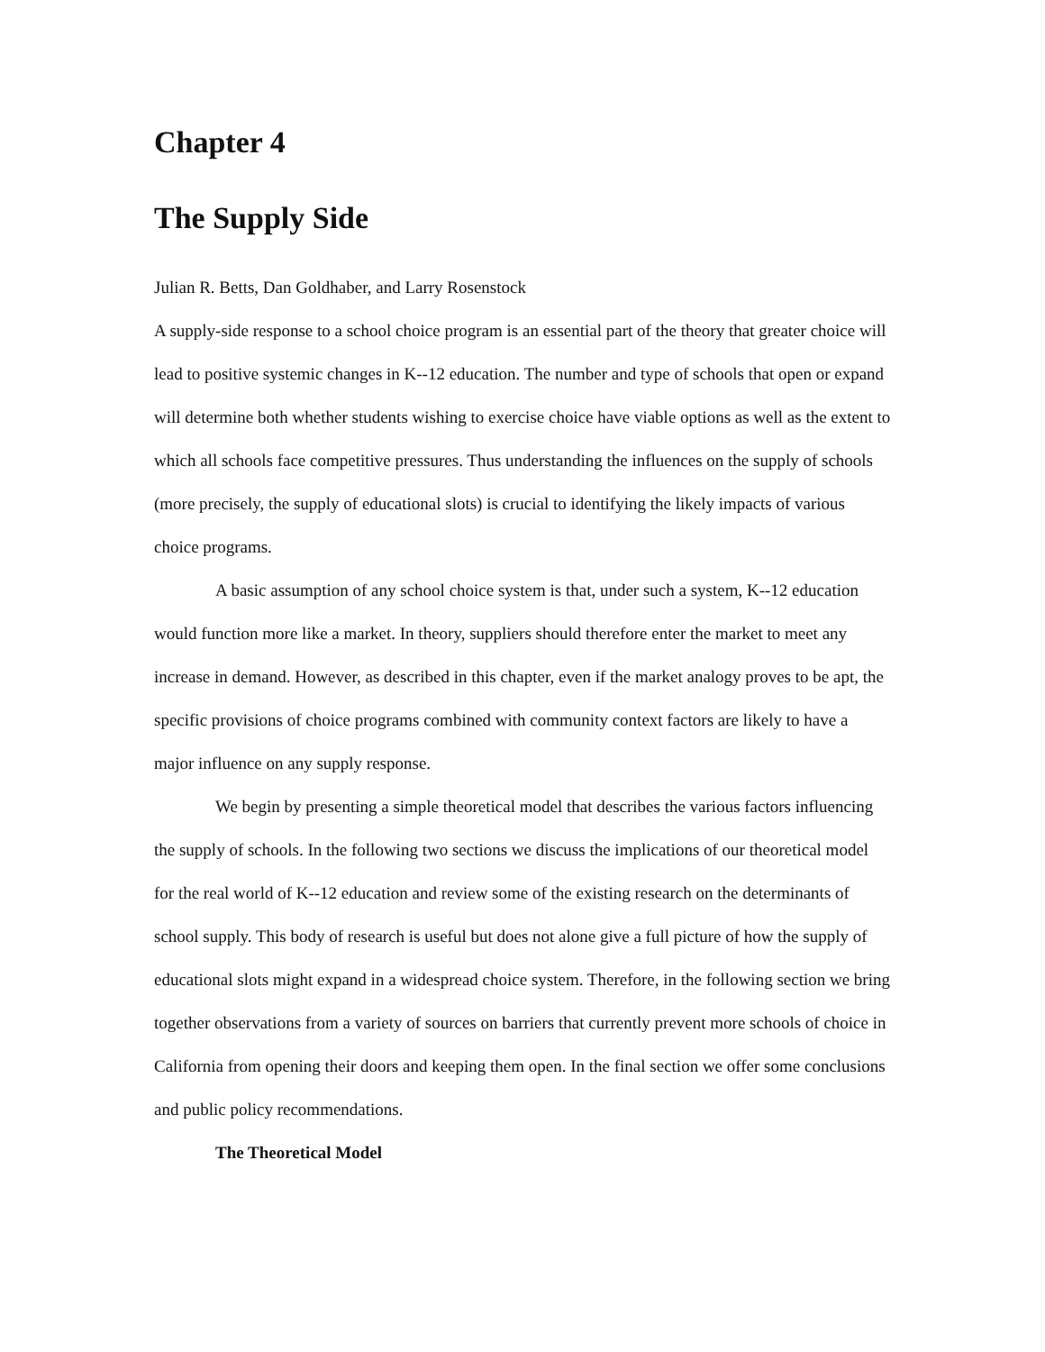Chapter 4
The Supply Side
Julian R. Betts, Dan Goldhaber, and Larry Rosenstock
A supply-side response to a school choice program is an essential part of the theory that greater choice will lead to positive systemic changes in K--12 education. The number and type of schools that open or expand will determine both whether students wishing to exercise choice have viable options as well as the extent to which all schools face competitive pressures. Thus understanding the influences on the supply of schools (more precisely, the supply of educational slots) is crucial to identifying the likely impacts of various choice programs.
A basic assumption of any school choice system is that, under such a system, K--12 education would function more like a market. In theory, suppliers should therefore enter the market to meet any increase in demand. However, as described in this chapter, even if the market analogy proves to be apt, the specific provisions of choice programs combined with community context factors are likely to have a major influence on any supply response.
We begin by presenting a simple theoretical model that describes the various factors influencing the supply of schools. In the following two sections we discuss the implications of our theoretical model for the real world of K--12 education and review some of the existing research on the determinants of school supply. This body of research is useful but does not alone give a full picture of how the supply of educational slots might expand in a widespread choice system. Therefore, in the following section we bring together observations from a variety of sources on barriers that currently prevent more schools of choice in California from opening their doors and keeping them open. In the final section we offer some conclusions and public policy recommendations.
The Theoretical Model